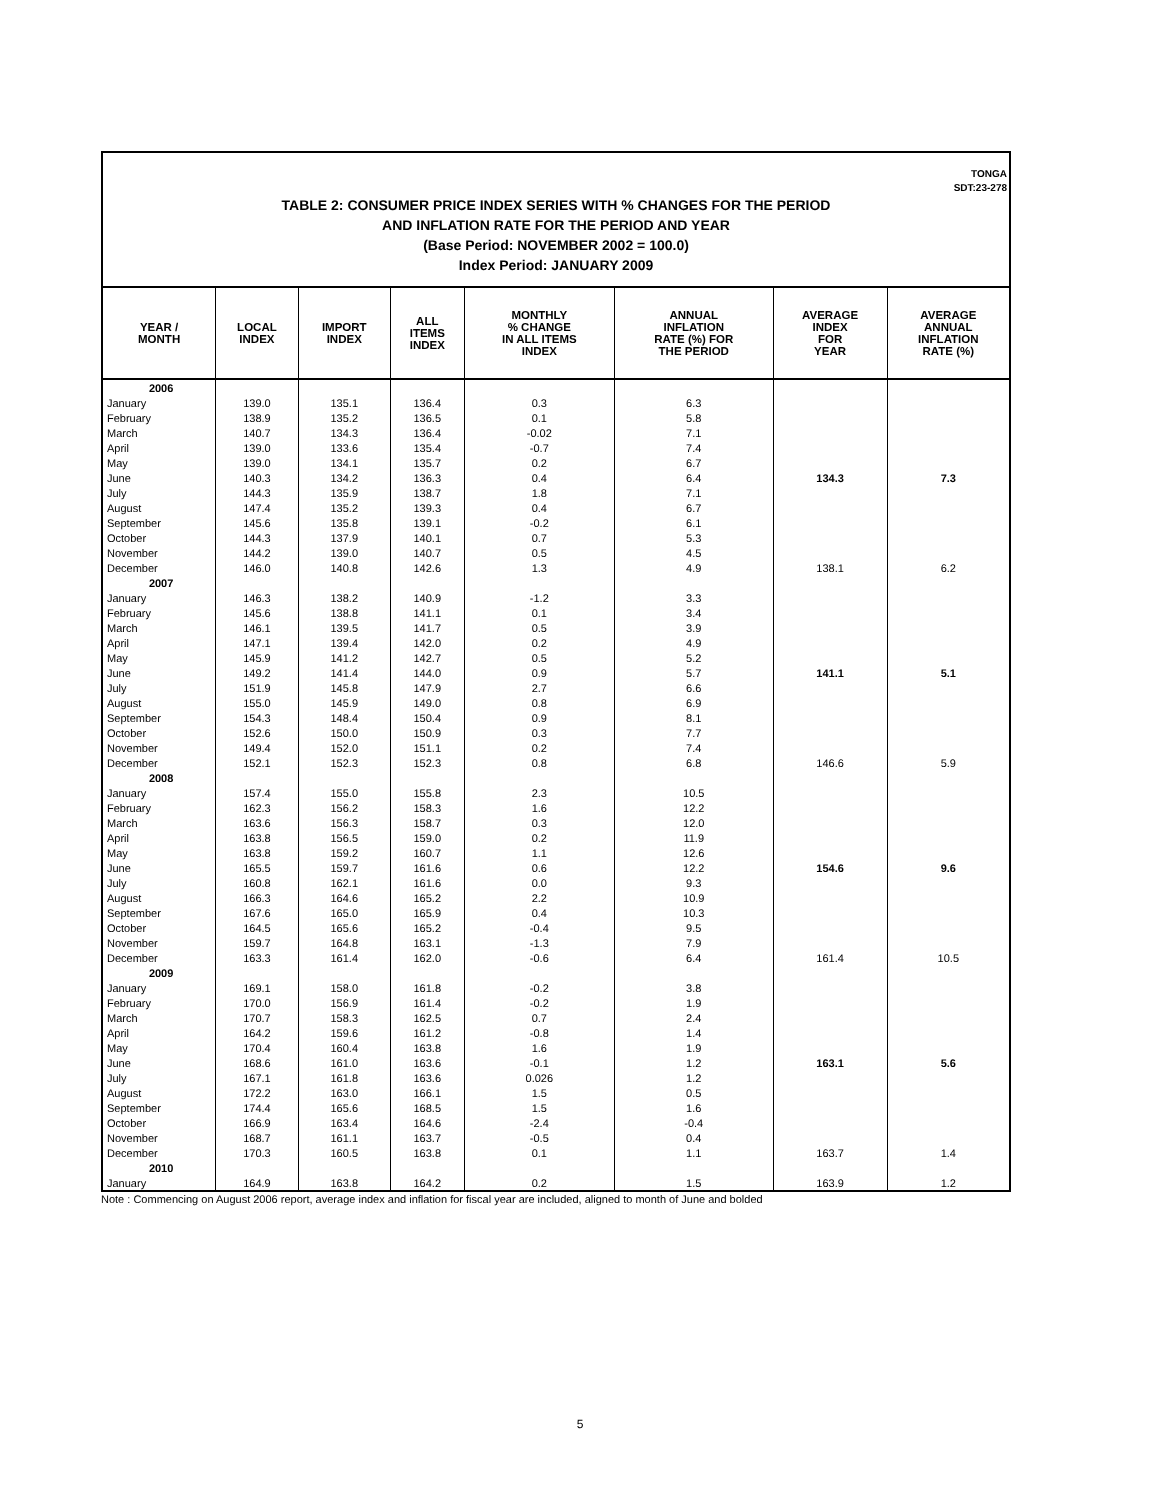TONGA
SDT:23-278
TABLE 2: CONSUMER PRICE INDEX SERIES WITH % CHANGES FOR THE PERIOD
AND INFLATION RATE FOR THE PERIOD AND YEAR
(Base Period: NOVEMBER 2002 = 100.0)
Index Period: JANUARY 2009
| YEAR / MONTH | LOCAL INDEX | IMPORT INDEX | ALL ITEMS INDEX | MONTHLY % CHANGE IN ALL ITEMS INDEX | ANNUAL INFLATION RATE (%) FOR THE PERIOD | AVERAGE INDEX FOR YEAR | AVERAGE ANNUAL INFLATION RATE (%) |
| --- | --- | --- | --- | --- | --- | --- | --- |
| 2006 | | | | | | | |
| January | 139.0 | 135.1 | 136.4 | 0.3 | 6.3 | | |
| February | 138.9 | 135.2 | 136.5 | 0.1 | 5.8 | | |
| March | 140.7 | 134.3 | 136.4 | -0.02 | 7.1 | | |
| April | 139.0 | 133.6 | 135.4 | -0.7 | 7.4 | | |
| May | 139.0 | 134.1 | 135.7 | 0.2 | 6.7 | | |
| June | 140.3 | 134.2 | 136.3 | 0.4 | 6.4 | 134.3 | 7.3 |
| July | 144.3 | 135.9 | 138.7 | 1.8 | 7.1 | | |
| August | 147.4 | 135.2 | 139.3 | 0.4 | 6.7 | | |
| September | 145.6 | 135.8 | 139.1 | -0.2 | 6.1 | | |
| October | 144.3 | 137.9 | 140.1 | 0.7 | 5.3 | | |
| November | 144.2 | 139.0 | 140.7 | 0.5 | 4.5 | | |
| December | 146.0 | 140.8 | 142.6 | 1.3 | 4.9 | 138.1 | 6.2 |
| 2007 | | | | | | | |
| January | 146.3 | 138.2 | 140.9 | -1.2 | 3.3 | | |
| February | 145.6 | 138.8 | 141.1 | 0.1 | 3.4 | | |
| March | 146.1 | 139.5 | 141.7 | 0.5 | 3.9 | | |
| April | 147.1 | 139.4 | 142.0 | 0.2 | 4.9 | | |
| May | 145.9 | 141.2 | 142.7 | 0.5 | 5.2 | | |
| June | 149.2 | 141.4 | 144.0 | 0.9 | 5.7 | 141.1 | 5.1 |
| July | 151.9 | 145.8 | 147.9 | 2.7 | 6.6 | | |
| August | 155.0 | 145.9 | 149.0 | 0.8 | 6.9 | | |
| September | 154.3 | 148.4 | 150.4 | 0.9 | 8.1 | | |
| October | 152.6 | 150.0 | 150.9 | 0.3 | 7.7 | | |
| November | 149.4 | 152.0 | 151.1 | 0.2 | 7.4 | | |
| December | 152.1 | 152.3 | 152.3 | 0.8 | 6.8 | 146.6 | 5.9 |
| 2008 | | | | | | | |
| January | 157.4 | 155.0 | 155.8 | 2.3 | 10.5 | | |
| February | 162.3 | 156.2 | 158.3 | 1.6 | 12.2 | | |
| March | 163.6 | 156.3 | 158.7 | 0.3 | 12.0 | | |
| April | 163.8 | 156.5 | 159.0 | 0.2 | 11.9 | | |
| May | 163.8 | 159.2 | 160.7 | 1.1 | 12.6 | | |
| June | 165.5 | 159.7 | 161.6 | 0.6 | 12.2 | 154.6 | 9.6 |
| July | 160.8 | 162.1 | 161.6 | 0.0 | 9.3 | | |
| August | 166.3 | 164.6 | 165.2 | 2.2 | 10.9 | | |
| September | 167.6 | 165.0 | 165.9 | 0.4 | 10.3 | | |
| October | 164.5 | 165.6 | 165.2 | -0.4 | 9.5 | | |
| November | 159.7 | 164.8 | 163.1 | -1.3 | 7.9 | | |
| December | 163.3 | 161.4 | 162.0 | -0.6 | 6.4 | 161.4 | 10.5 |
| 2009 | | | | | | | |
| January | 169.1 | 158.0 | 161.8 | -0.2 | 3.8 | | |
| February | 170.0 | 156.9 | 161.4 | -0.2 | 1.9 | | |
| March | 170.7 | 158.3 | 162.5 | 0.7 | 2.4 | | |
| April | 164.2 | 159.6 | 161.2 | -0.8 | 1.4 | | |
| May | 170.4 | 160.4 | 163.8 | 1.6 | 1.9 | | |
| June | 168.6 | 161.0 | 163.6 | -0.1 | 1.2 | 163.1 | 5.6 |
| July | 167.1 | 161.8 | 163.6 | 0.026 | 1.2 | | |
| August | 172.2 | 163.0 | 166.1 | 1.5 | 0.5 | | |
| September | 174.4 | 165.6 | 168.5 | 1.5 | 1.6 | | |
| October | 166.9 | 163.4 | 164.6 | -2.4 | -0.4 | | |
| November | 168.7 | 161.1 | 163.7 | -0.5 | 0.4 | | |
| December | 170.3 | 160.5 | 163.8 | 0.1 | 1.1 | 163.7 | 1.4 |
| 2010 | | | | | | | |
| January | 164.9 | 163.8 | 164.2 | 0.2 | 1.5 | 163.9 | 1.2 |
Note : Commencing on August 2006 report, average index and inflation for fiscal year are included, aligned to month of June and bolded
5